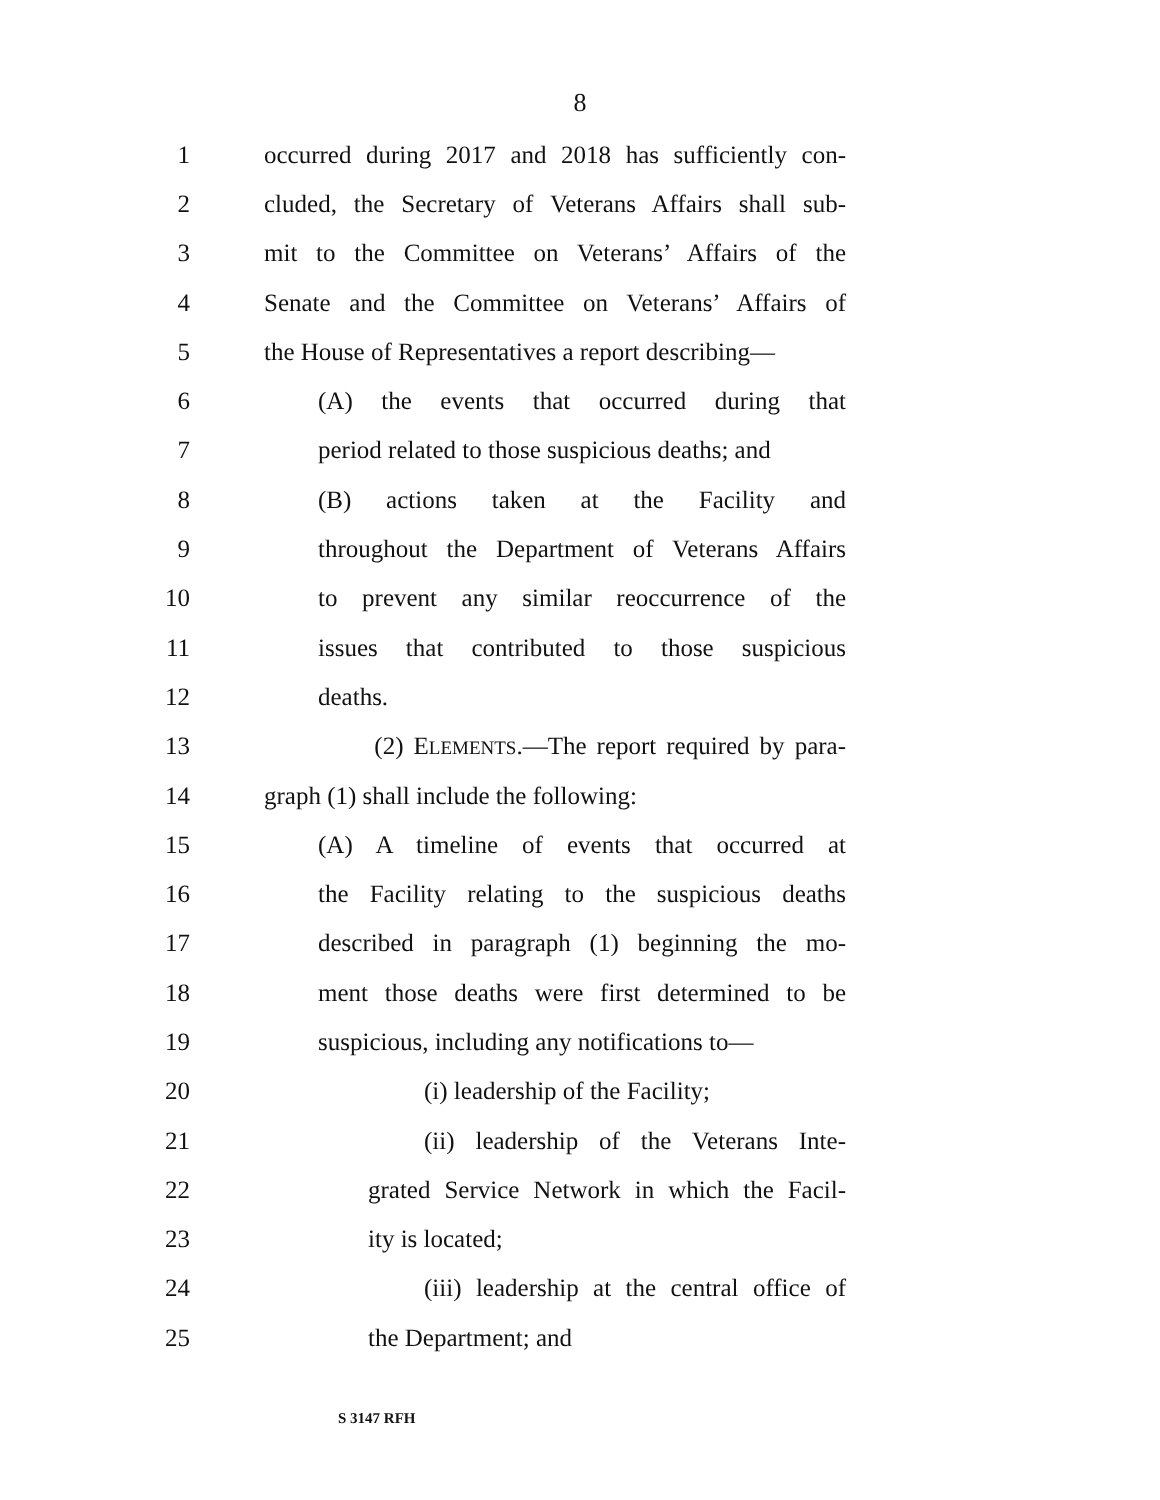8
1 occurred during 2017 and 2018 has sufficiently con-
2 cluded, the Secretary of Veterans Affairs shall sub-
3 mit to the Committee on Veterans’ Affairs of the
4 Senate and the Committee on Veterans’ Affairs of
5 the House of Representatives a report describing—
6 (A) the events that occurred during that
7 period related to those suspicious deaths; and
8 (B) actions taken at the Facility and
9 throughout the Department of Veterans Affairs
10 to prevent any similar reoccurrence of the
11 issues that contributed to those suspicious
12 deaths.
13 (2) ELEMENTS.—The report required by para-
14 graph (1) shall include the following:
15 (A) A timeline of events that occurred at
16 the Facility relating to the suspicious deaths
17 described in paragraph (1) beginning the mo-
18 ment those deaths were first determined to be
19 suspicious, including any notifications to—
20 (i) leadership of the Facility;
21 (ii) leadership of the Veterans Inte-
22 grated Service Network in which the Facil-
23 ity is located;
24 (iii) leadership at the central office of
25 the Department; and
S 3147 RFH